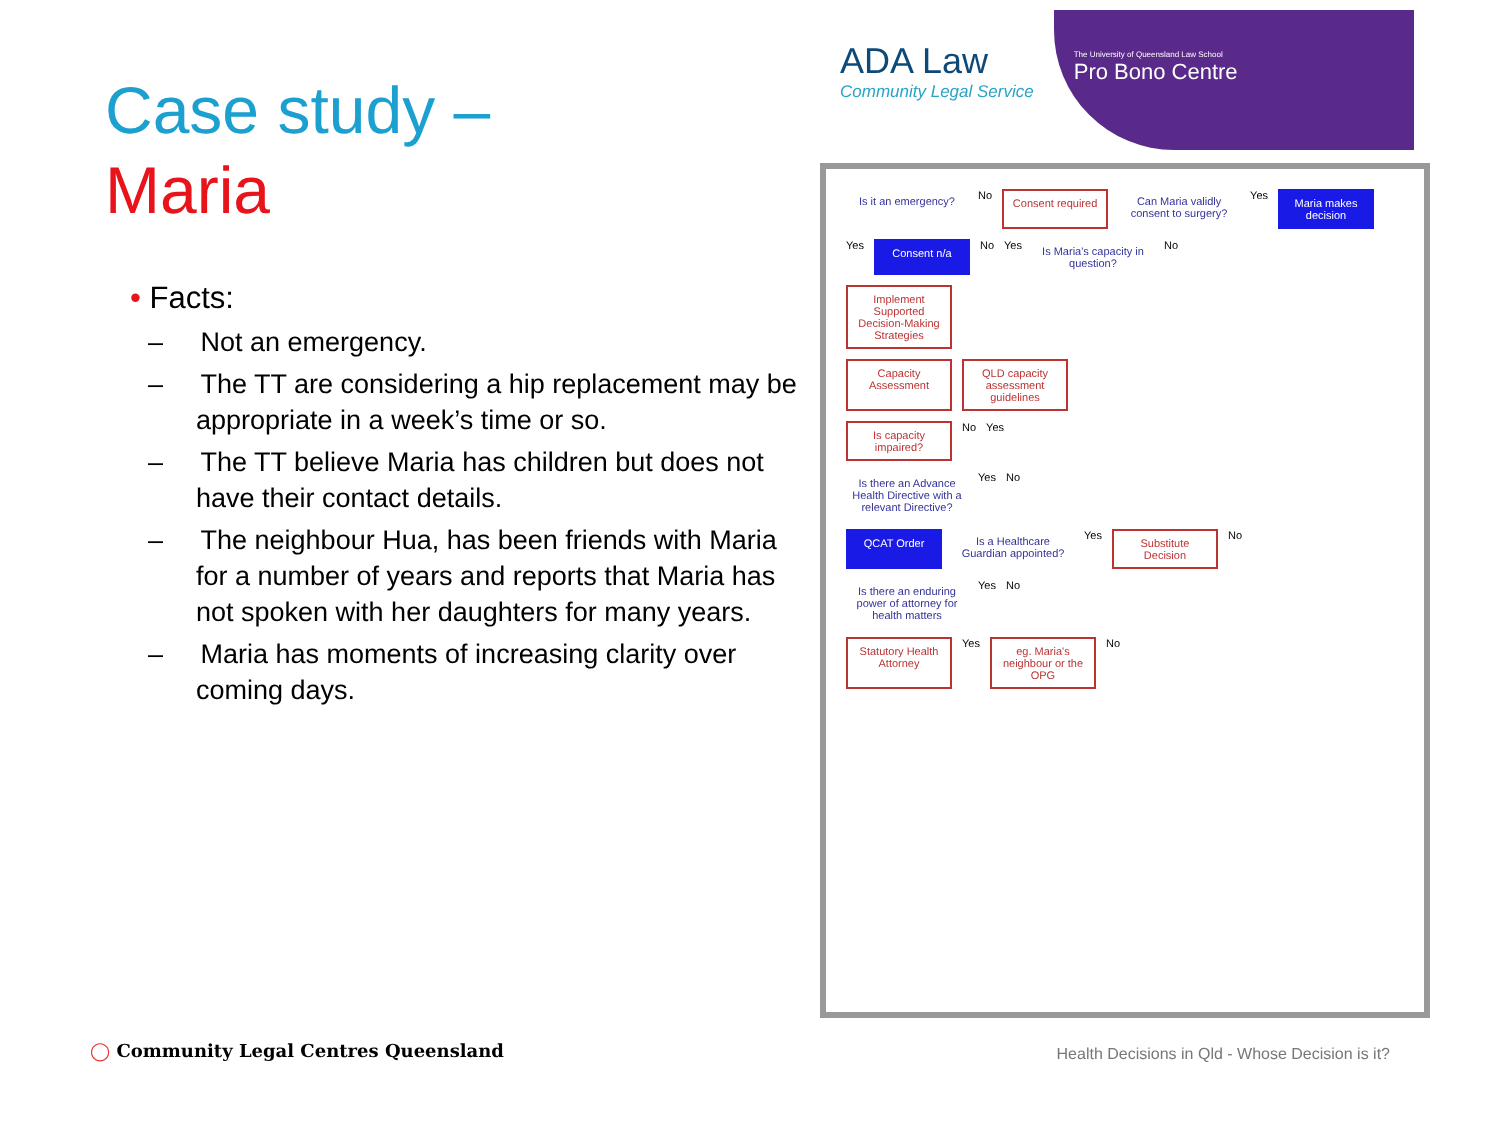ADA Law
Community Legal Service
The University of Queensland Law School
Pro Bono Centre
Case study –
Maria
• Facts:
– Not an emergency.
– The TT are considering a hip replacement may be appropriate in a week’s time or so.
– The TT believe Maria has children but does not have their contact details.
– The neighbour Hua, has been friends with Maria for a number of years and reports that Maria has not spoken with her daughters for many years.
– Maria has moments of increasing clarity over coming days.
Is it an emergency?
No
Consent required
Can Maria validly consent to surgery?
Yes
Maria makes decision
Yes
Consent n/a
No Yes
Is Maria's capacity in question?
No
Implement Supported Decision-Making Strategies
Capacity Assessment
QLD capacity assessment guidelines
Is capacity impaired?
No Yes
Is there an Advance Health Directive with a relevant Directive?
Yes No
QCAT Order
Is a Healthcare Guardian appointed?
Yes
Substitute Decision
No
Is there an enduring power of attorney for health matters
Yes No
Statutory Health Attorney
Yes
eg. Maria's neighbour or the OPG
No
◯ Community Legal Centres Queensland
Health Decisions in Qld - Whose Decision is it?